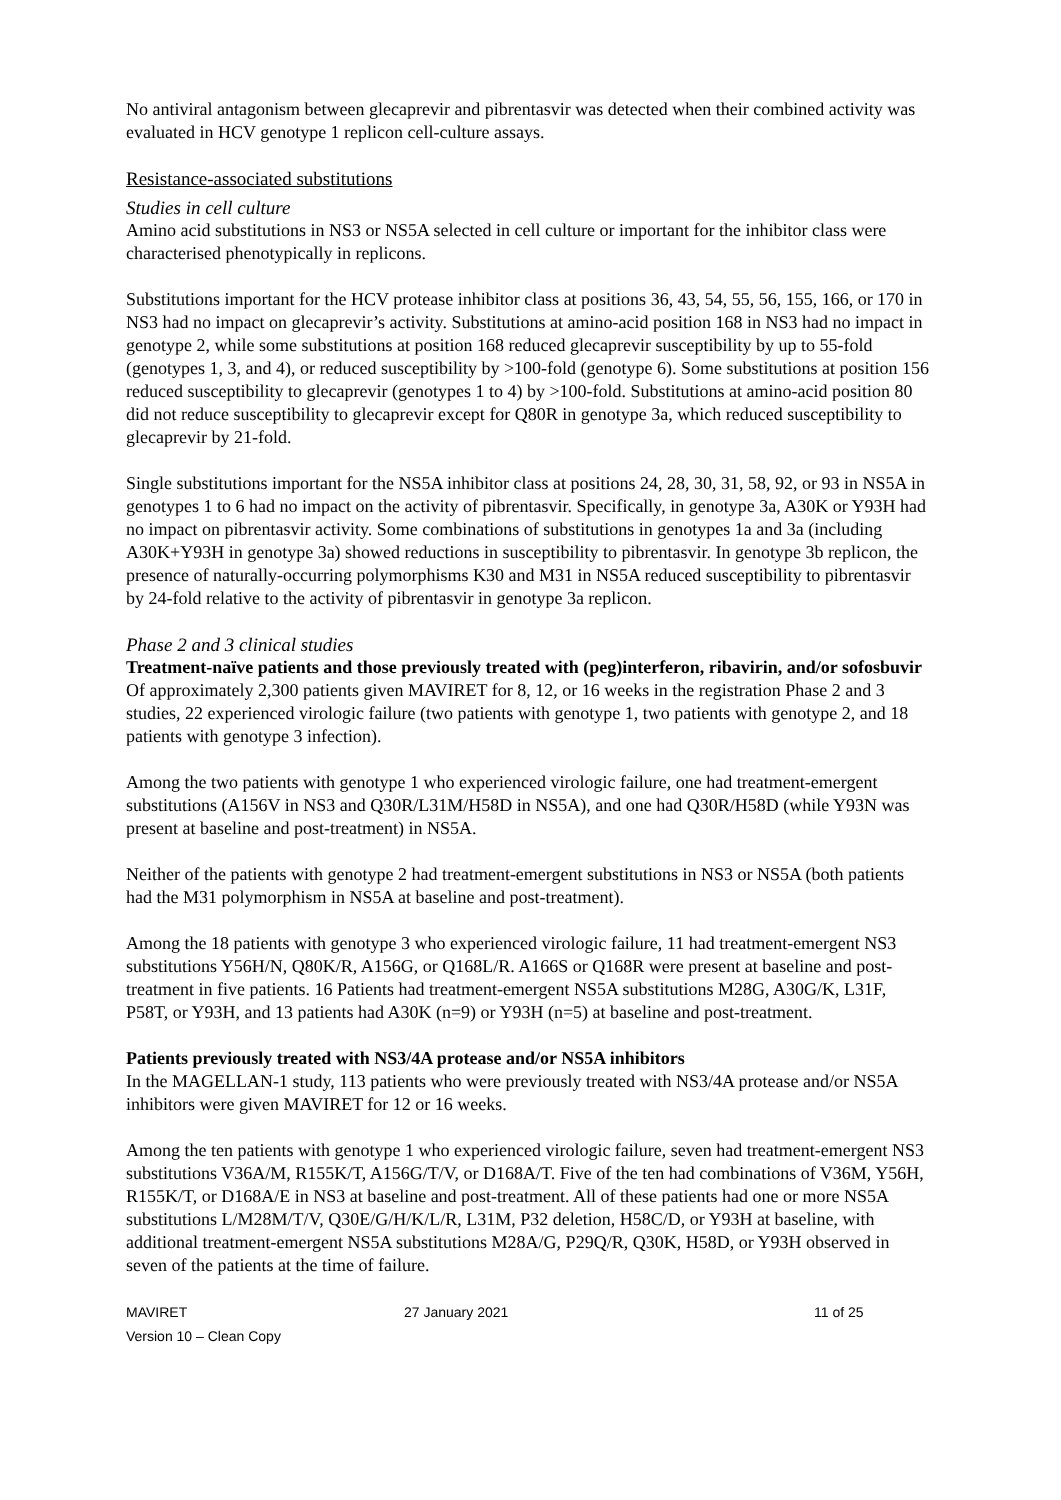No antiviral antagonism between glecaprevir and pibrentasvir was detected when their combined activity was evaluated in HCV genotype 1 replicon cell-culture assays.
Resistance-associated substitutions
Studies in cell culture
Amino acid substitutions in NS3 or NS5A selected in cell culture or important for the inhibitor class were characterised phenotypically in replicons.
Substitutions important for the HCV protease inhibitor class at positions 36, 43, 54, 55, 56, 155, 166, or 170 in NS3 had no impact on glecaprevir’s activity. Substitutions at amino-acid position 168 in NS3 had no impact in genotype 2, while some substitutions at position 168 reduced glecaprevir susceptibility by up to 55-fold (genotypes 1, 3, and 4), or reduced susceptibility by >100-fold (genotype 6). Some substitutions at position 156 reduced susceptibility to glecaprevir (genotypes 1 to 4) by >100-fold. Substitutions at amino-acid position 80 did not reduce susceptibility to glecaprevir except for Q80R in genotype 3a, which reduced susceptibility to glecaprevir by 21-fold.
Single substitutions important for the NS5A inhibitor class at positions 24, 28, 30, 31, 58, 92, or 93 in NS5A in genotypes 1 to 6 had no impact on the activity of pibrentasvir. Specifically, in genotype 3a, A30K or Y93H had no impact on pibrentasvir activity. Some combinations of substitutions in genotypes 1a and 3a (including A30K+Y93H in genotype 3a) showed reductions in susceptibility to pibrentasvir. In genotype 3b replicon, the presence of naturally-occurring polymorphisms K30 and M31 in NS5A reduced susceptibility to pibrentasvir by 24-fold relative to the activity of pibrentasvir in genotype 3a replicon.
Phase 2 and 3 clinical studies
Treatment-naïve patients and those previously treated with (peg)interferon, ribavirin, and/or sofosbuvir
Of approximately 2,300 patients given MAVIRET for 8, 12, or 16 weeks in the registration Phase 2 and 3 studies, 22 experienced virologic failure (two patients with genotype 1, two patients with genotype 2, and 18 patients with genotype 3 infection).
Among the two patients with genotype 1 who experienced virologic failure, one had treatment-emergent substitutions (A156V in NS3 and Q30R/L31M/H58D in NS5A), and one had Q30R/H58D (while Y93N was present at baseline and post-treatment) in NS5A.
Neither of the patients with genotype 2 had treatment-emergent substitutions in NS3 or NS5A (both patients had the M31 polymorphism in NS5A at baseline and post-treatment).
Among the 18 patients with genotype 3 who experienced virologic failure, 11 had treatment-emergent NS3 substitutions Y56H/N, Q80K/R, A156G, or Q168L/R. A166S or Q168R were present at baseline and post-treatment in five patients. 16 Patients had treatment-emergent NS5A substitutions M28G, A30G/K, L31F, P58T, or Y93H, and 13 patients had A30K (n=9) or Y93H (n=5) at baseline and post-treatment.
Patients previously treated with NS3/4A protease and/or NS5A inhibitors
In the MAGELLAN-1 study, 113 patients who were previously treated with NS3/4A protease and/or NS5A inhibitors were given MAVIRET for 12 or 16 weeks.
Among the ten patients with genotype 1 who experienced virologic failure, seven had treatment-emergent NS3 substitutions V36A/M, R155K/T, A156G/T/V, or D168A/T. Five of the ten had combinations of V36M, Y56H, R155K/T, or D168A/E in NS3 at baseline and post-treatment. All of these patients had one or more NS5A substitutions L/M28M/T/V, Q30E/G/H/K/L/R, L31M, P32 deletion, H58C/D, or Y93H at baseline, with additional treatment-emergent NS5A substitutions M28A/G, P29Q/R, Q30K, H58D, or Y93H observed in seven of the patients at the time of failure.
MAVIRET 27 January 2021 11 of 25
Version 10 – Clean Copy